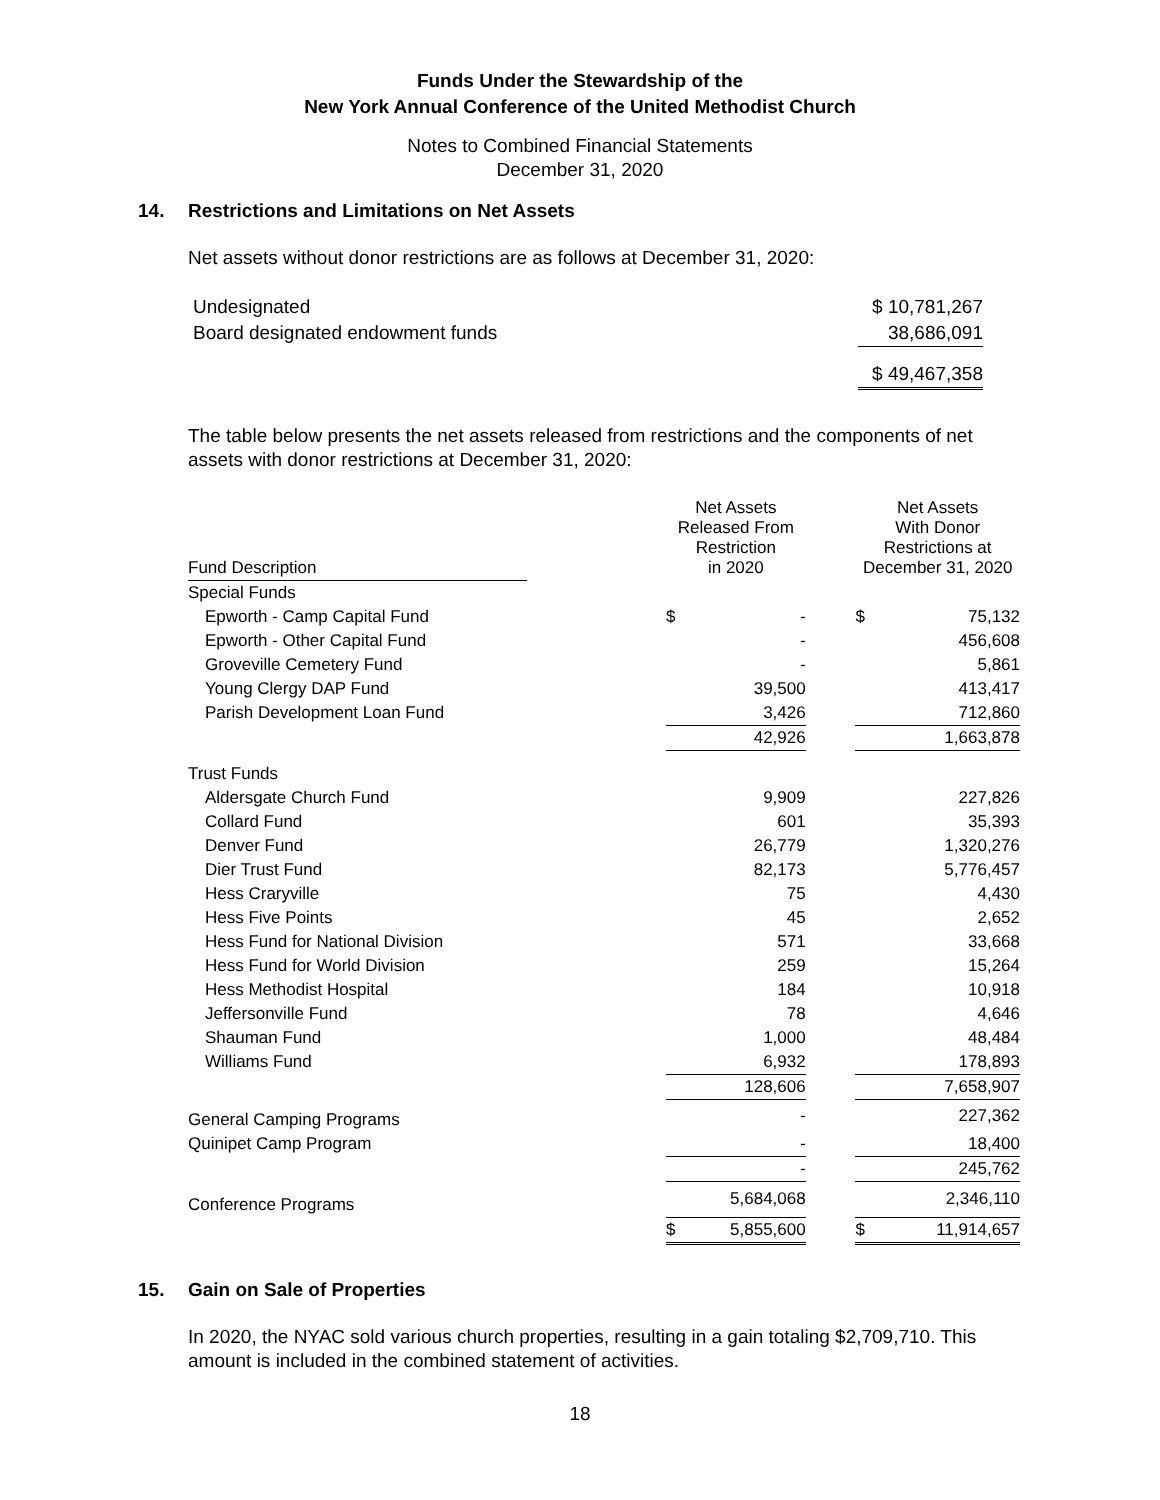Funds Under the Stewardship of the
New York Annual Conference of the United Methodist Church
Notes to Combined Financial Statements
December 31, 2020
14. Restrictions and Limitations on Net Assets
Net assets without donor restrictions are as follows at December 31, 2020:
| Undesignated | $ 10,781,267 |
| Board designated endowment funds | 38,686,091 |
| | $ 49,467,358 |
The table below presents the net assets released from restrictions and the components of net assets with donor restrictions at December 31, 2020:
| Fund Description | | Net Assets Released From Restriction in 2020 | | Net Assets With Donor Restrictions at December 31, 2020 |
| --- | --- | --- | --- | --- |
| Special Funds | | | | |
| Epworth - Camp Capital Fund | | $ - | | $ 75,132 |
| Epworth - Other Capital Fund | | - | | 456,608 |
| Groveville Cemetery Fund | | - | | 5,861 |
| Young Clergy DAP Fund | | 39,500 | | 413,417 |
| Parish Development Loan Fund | | 3,426 | | 712,860 |
| | | 42,926 | | 1,663,878 |
| Trust Funds | | | | |
| Aldersgate Church Fund | | 9,909 | | 227,826 |
| Collard Fund | | 601 | | 35,393 |
| Denver Fund | | 26,779 | | 1,320,276 |
| Dier Trust Fund | | 82,173 | | 5,776,457 |
| Hess Craryville | | 75 | | 4,430 |
| Hess Five Points | | 45 | | 2,652 |
| Hess Fund for National Division | | 571 | | 33,668 |
| Hess Fund for World Division | | 259 | | 15,264 |
| Hess Methodist Hospital | | 184 | | 10,918 |
| Jeffersonville Fund | | 78 | | 4,646 |
| Shauman Fund | | 1,000 | | 48,484 |
| Williams Fund | | 6,932 | | 178,893 |
| | | 128,606 | | 7,658,907 |
| General Camping Programs | | - | | 227,362 |
| Quinipet Camp Program | | - | | 18,400 |
| | | - | | 245,762 |
| Conference Programs | | 5,684,068 | | 2,346,110 |
| | | $ 5,855,600 | | $ 11,914,657 |
15. Gain on Sale of Properties
In 2020, the NYAC sold various church properties, resulting in a gain totaling $2,709,710. This amount is included in the combined statement of activities.
18